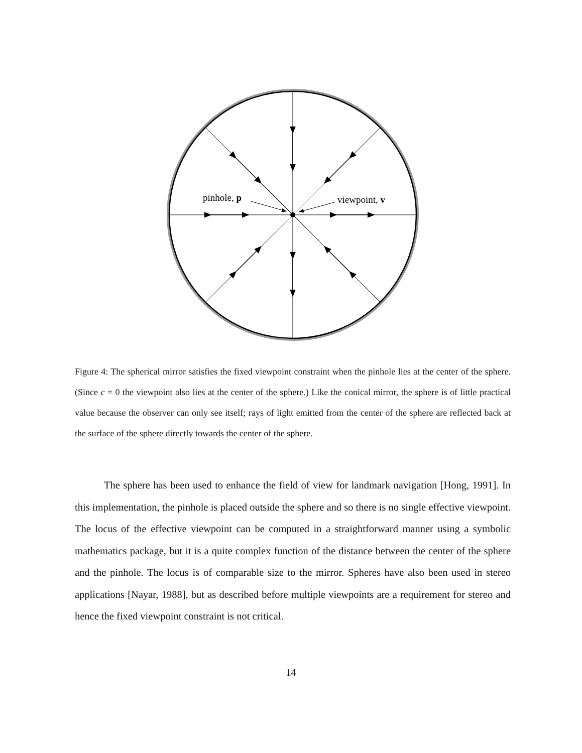pinhole, p
viewpoint, v
Figure 4: The spherical mirror satisfies the fixed viewpoint constraint when the pinhole lies at the center of the sphere. (Since c = 0 the viewpoint also lies at the center of the sphere.) Like the conical mirror, the sphere is of little practical value because the observer can only see itself; rays of light emitted from the center of the sphere are reflected back at the surface of the sphere directly towards the center of the sphere.
The sphere has been used to enhance the field of view for landmark navigation [Hong, 1991]. In this implementation, the pinhole is placed outside the sphere and so there is no single effective viewpoint. The locus of the effective viewpoint can be computed in a straightforward manner using a symbolic mathematics package, but it is a quite complex function of the distance between the center of the sphere and the pinhole. The locus is of comparable size to the mirror. Spheres have also been used in stereo applications [Nayar, 1988], but as described before multiple viewpoints are a requirement for stereo and hence the fixed viewpoint constraint is not critical.
14